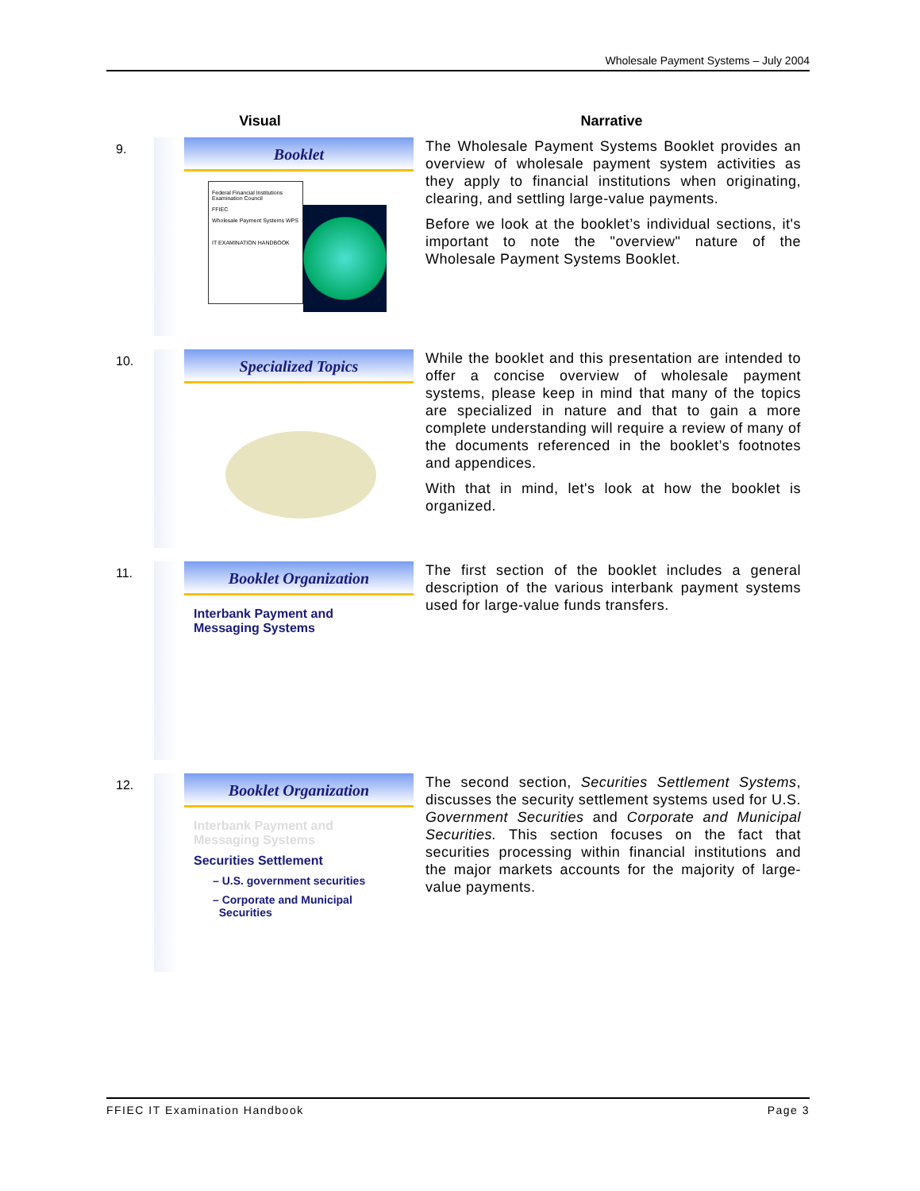Wholesale Payment Systems – July 2004
Visual Narrative
9.
Booklet
Federal Financial Institutions Examination Council
FFIEC
Wholesale Payment Systems WPS
IT EXAMINATION HANDBOOK
The Wholesale Payment Systems Booklet provides an overview of wholesale payment system activities as they apply to financial institutions when originating, clearing, and settling large-value payments.
Before we look at the booklet’s individual sections, it's important to note the "overview" nature of the Wholesale Payment Systems Booklet.
10.
Specialized Topics
While the booklet and this presentation are intended to offer a concise overview of wholesale payment systems, please keep in mind that many of the topics are specialized in nature and that to gain a more complete understanding will require a review of many of the documents referenced in the booklet’s footnotes and appendices.
With that in mind, let's look at how the booklet is organized.
11.
Booklet Organization
Interbank Payment and
Messaging Systems
The first section of the booklet includes a general description of the various interbank payment systems used for large-value funds transfers.
12.
Booklet Organization
Interbank Payment and
Messaging Systems
Securities Settlement
– U.S. government securities
– Corporate and Municipal
Securities
The second section, Securities Settlement Systems, discusses the security settlement systems used for U.S. Government Securities and Corporate and Municipal Securities. This section focuses on the fact that securities processing within financial institutions and the major markets accounts for the majority of large-value payments.
FFIEC IT Examination Handbook Page 3